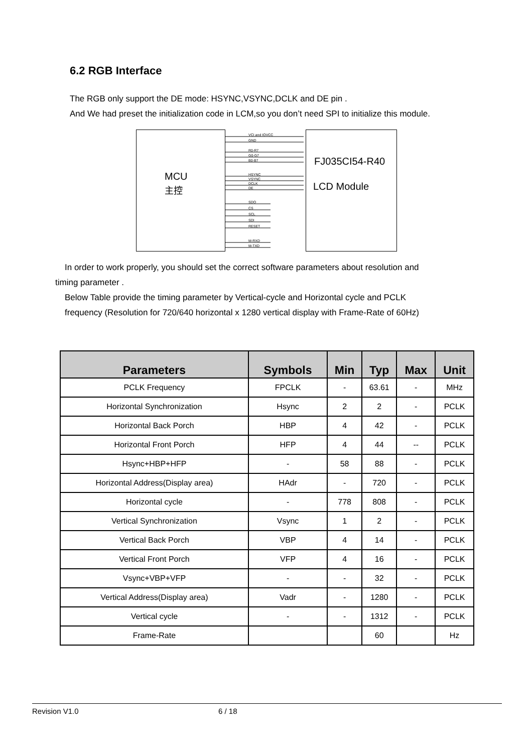6.2 RGB Interface
The RGB only support the DE mode: HSYNC,VSYNC,DCLK and DE pin .
And We had preset the initialization code in LCM,so you don’t need SPI to initialize this module.
MCU
主控
FJ035CI54-R40
LCD Module
VCI and IOVCC
GND
R0-R7
G0-G7
B0-B7
HSYNC
VSYNC
DCLK
DE
SDO
CS
SCL
SDI
RESET
M-RXD
M-TXD
In order to work properly, you should set the correct software parameters about resolution and
timing parameter .
Below Table provide the timing parameter by Vertical-cycle and Horizontal cycle and PCLK
frequency (Resolution for 720/640 horizontal x 1280 vertical display with Frame-Rate of 60Hz)
| Parameters | Symbols | Min | Typ | Max | Unit |
| --- | --- | --- | --- | --- | --- |
| PCLK Frequency | FPCLK | - | 63.61 | - | MHz |
| Horizontal Synchronization | Hsync | 2 | 2 | - | PCLK |
| Horizontal Back Porch | HBP | 4 | 42 | - | PCLK |
| Horizontal Front Porch | HFP | 4 | 44 | -- | PCLK |
| Hsync+HBP+HFP | - | 58 | 88 | - | PCLK |
| Horizontal Address(Display area) | HAdr | - | 720 | - | PCLK |
| Horizontal cycle | - | 778 | 808 | - | PCLK |
| Vertical Synchronization | Vsync | 1 | 2 | - | PCLK |
| Vertical Back Porch | VBP | 4 | 14 | - | PCLK |
| Vertical Front Porch | VFP | 4 | 16 | - | PCLK |
| Vsync+VBP+VFP | - | - | 32 | - | PCLK |
| Vertical Address(Display area) | Vadr | - | 1280 | - | PCLK |
| Vertical cycle | - | - | 1312 | - | PCLK |
| Frame-Rate | | | 60 | | Hz |
Revision V1.0 6 / 18